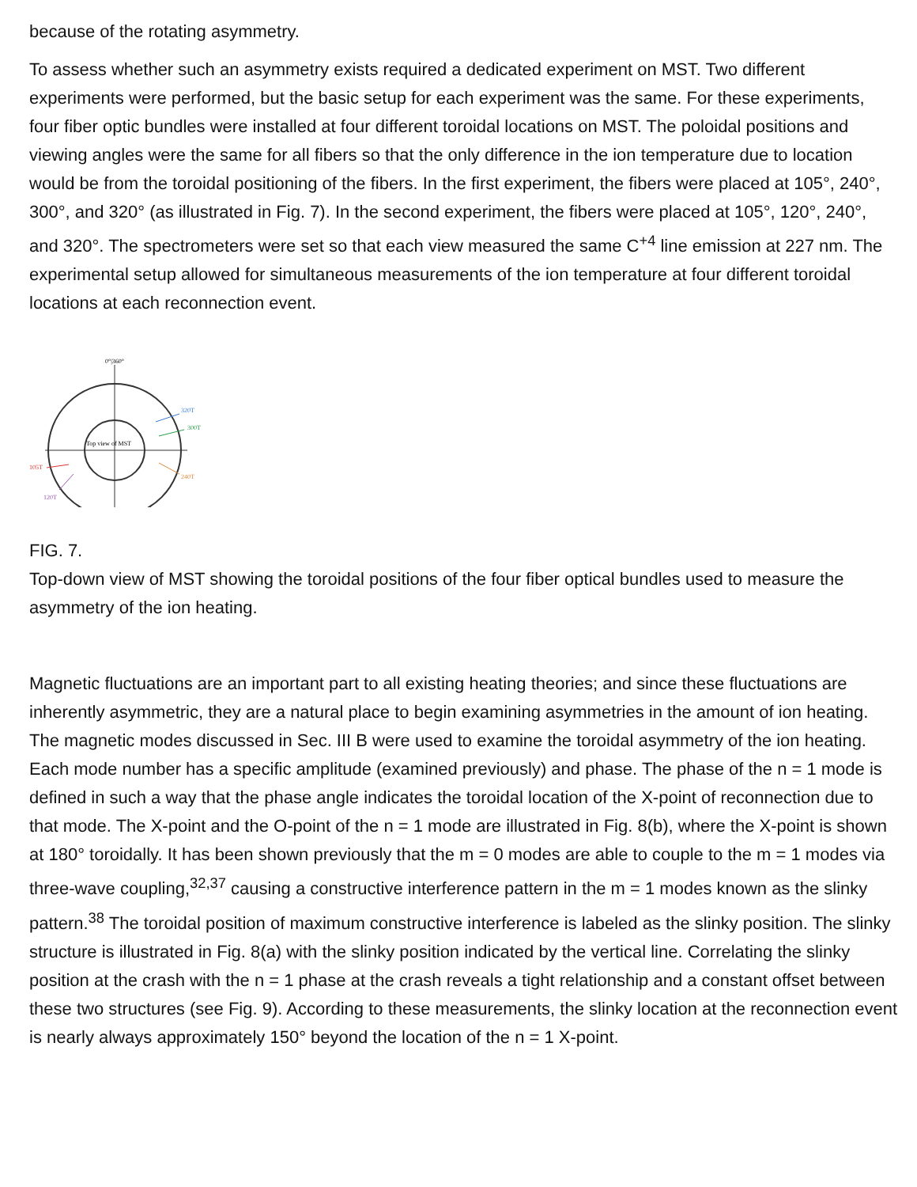because of the rotating asymmetry.
To assess whether such an asymmetry exists required a dedicated experiment on MST. Two different experiments were performed, but the basic setup for each experiment was the same. For these experiments, four fiber optic bundles were installed at four different toroidal locations on MST. The poloidal positions and viewing angles were the same for all fibers so that the only difference in the ion temperature due to location would be from the toroidal positioning of the fibers. In the first experiment, the fibers were placed at 105°, 240°, 300°, and 320° (as illustrated in Fig. 7). In the second experiment, the fibers were placed at 105°, 120°, 240°, and 320°. The spectrometers were set so that each view measured the same C<sup>+4</sup> line emission at 227 nm. The experimental setup allowed for simultaneous measurements of the ion temperature at four different toroidal locations at each reconnection event.
0°|360°
Top view of MST
320T
300T
240T
105T
120T
FIG. 7.
Top-down view of MST showing the toroidal positions of the four fiber optical bundles used to measure the asymmetry of the ion heating.
Magnetic fluctuations are an important part to all existing heating theories; and since these fluctuations are inherently asymmetric, they are a natural place to begin examining asymmetries in the amount of ion heating. The magnetic modes discussed in Sec. III B were used to examine the toroidal asymmetry of the ion heating. Each mode number has a specific amplitude (examined previously) and phase. The phase of the n = 1 mode is defined in such a way that the phase angle indicates the toroidal location of the X-point of reconnection due to that mode. The X-point and the O-point of the n = 1 mode are illustrated in Fig. 8(b), where the X-point is shown at 180° toroidally. It has been shown previously that the m = 0 modes are able to couple to the m = 1 modes via three-wave coupling,<sup>32,37</sup> causing a constructive interference pattern in the m = 1 modes known as the slinky pattern.<sup>38</sup> The toroidal position of maximum constructive interference is labeled as the slinky position. The slinky structure is illustrated in Fig. 8(a) with the slinky position indicated by the vertical line. Correlating the slinky position at the crash with the n = 1 phase at the crash reveals a tight relationship and a constant offset between these two structures (see Fig. 9). According to these measurements, the slinky location at the reconnection event is nearly always approximately 150° beyond the location of the n = 1 X-point.